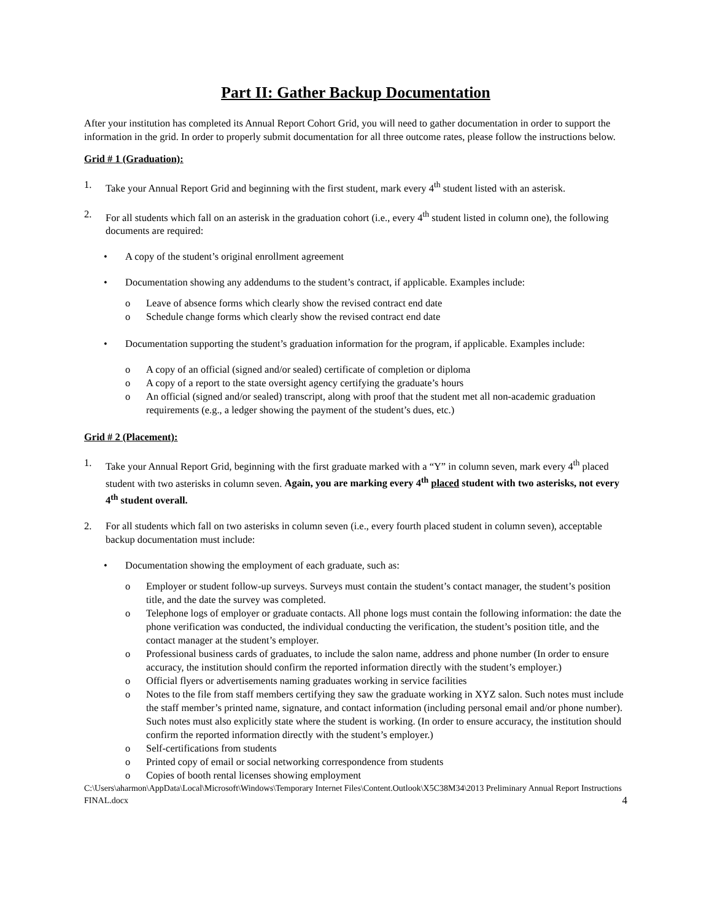Part II: Gather Backup Documentation
After your institution has completed its Annual Report Cohort Grid, you will need to gather documentation in order to support the information in the grid. In order to properly submit documentation for all three outcome rates, please follow the instructions below.
Grid # 1 (Graduation):
1. Take your Annual Report Grid and beginning with the first student, mark every 4<sup>th</sup> student listed with an asterisk.
2. For all students which fall on an asterisk in the graduation cohort (i.e., every 4<sup>th</sup> student listed in column one), the following documents are required:
• A copy of the student’s original enrollment agreement
• Documentation showing any addendums to the student’s contract, if applicable. Examples include:
o Leave of absence forms which clearly show the revised contract end date
o Schedule change forms which clearly show the revised contract end date
• Documentation supporting the student’s graduation information for the program, if applicable. Examples include:
o A copy of an official (signed and/or sealed) certificate of completion or diploma
o A copy of a report to the state oversight agency certifying the graduate’s hours
o An official (signed and/or sealed) transcript, along with proof that the student met all non-academic graduation requirements (e.g., a ledger showing the payment of the student’s dues, etc.)
Grid # 2 (Placement):
1. Take your Annual Report Grid, beginning with the first graduate marked with a “Y” in column seven, mark every 4<sup>th</sup> placed student with two asterisks in column seven. Again, you are marking every 4<sup>th</sup> placed student with two asterisks, not every 4<sup>th</sup> student overall.
2. For all students which fall on two asterisks in column seven (i.e., every fourth placed student in column seven), acceptable backup documentation must include:
• Documentation showing the employment of each graduate, such as:
o Employer or student follow-up surveys. Surveys must contain the student’s contact manager, the student’s position title, and the date the survey was completed.
o Telephone logs of employer or graduate contacts. All phone logs must contain the following information: the date the phone verification was conducted, the individual conducting the verification, the student’s position title, and the contact manager at the student’s employer.
o Professional business cards of graduates, to include the salon name, address and phone number (In order to ensure accuracy, the institution should confirm the reported information directly with the student’s employer.)
o Official flyers or advertisements naming graduates working in service facilities
o Notes to the file from staff members certifying they saw the graduate working in XYZ salon. Such notes must include the staff member’s printed name, signature, and contact information (including personal email and/or phone number). Such notes must also explicitly state where the student is working. (In order to ensure accuracy, the institution should confirm the reported information directly with the student’s employer.)
o Self-certifications from students
o Printed copy of email or social networking correspondence from students
o Copies of booth rental licenses showing employment
C:\Users\aharmon\AppData\Local\Microsoft\Windows\Temporary Internet Files\Content.Outlook\X5C38M34\2013 Preliminary Annual Report Instructions FINAL.docx 4